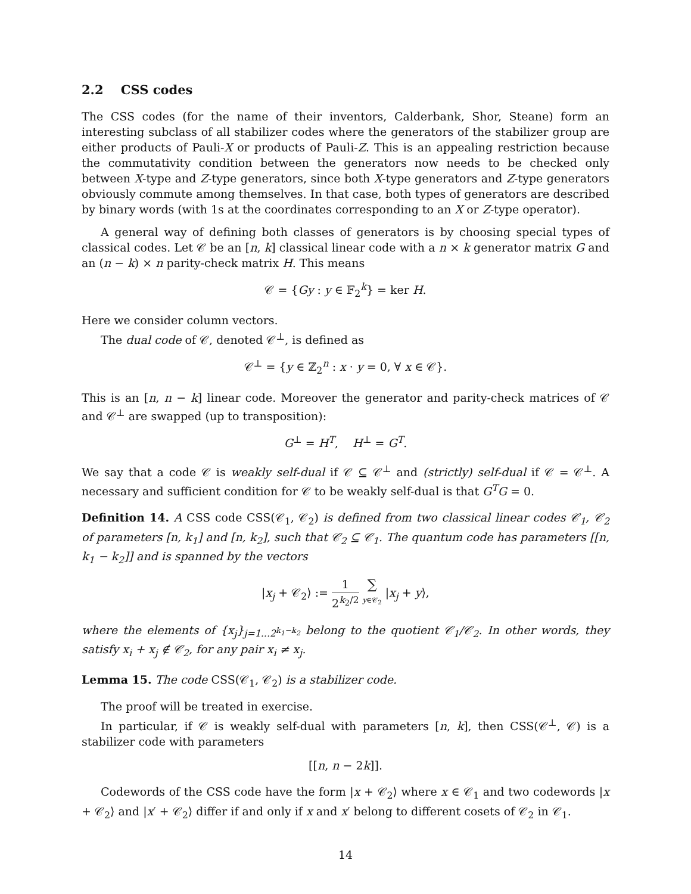2.2 CSS codes
The CSS codes (for the name of their inventors, Calderbank, Shor, Steane) form an interesting subclass of all stabilizer codes where the generators of the stabilizer group are either products of Pauli-X or products of Pauli-Z. This is an appealing restriction because the commutativity condition between the generators now needs to be checked only between X-type and Z-type generators, since both X-type generators and Z-type generators obviously commute among themselves. In that case, both types of generators are described by binary words (with 1s at the coordinates corresponding to an X or Z-type operator).
A general way of defining both classes of generators is by choosing special types of classical codes. Let 𝒞 be an [n, k] classical linear code with a n × k generator matrix G and an (n − k) × n parity-check matrix H. This means
𝒞 = {Gy : y ∈ 𝔽<sub>2</sub><sup>k</sup>} = ker H.
Here we consider column vectors.
The dual code of 𝒞, denoted 𝒞<sup>⊥</sup>, is defined as
𝒞<sup>⊥</sup> = {y ∈ ℤ<sub>2</sub><sup>n</sup> : x · y = 0, ∀ x ∈ 𝒞}.
This is an [n, n − k] linear code. Moreover the generator and parity-check matrices of 𝒞 and 𝒞<sup>⊥</sup> are swapped (up to transposition):
G<sup>⊥</sup> = H<sup>T</sup>, H<sup>⊥</sup> = G<sup>T</sup>.
We say that a code 𝒞 is weakly self-dual if 𝒞 ⊆ 𝒞<sup>⊥</sup> and (strictly) self-dual if 𝒞 = 𝒞<sup>⊥</sup>. A necessary and sufficient condition for 𝒞 to be weakly self-dual is that G<sup>T</sup>G = 0.
Definition 14. A CSS code CSS(𝒞<sub>1</sub>, 𝒞<sub>2</sub>) is defined from two classical linear codes 𝒞<sub>1</sub>, 𝒞<sub>2</sub> of parameters [n, k<sub>1</sub>] and [n, k<sub>2</sub>], such that 𝒞<sub>2</sub> ⊆ 𝒞<sub>1</sub>. The quantum code has parameters [[n, k<sub>1</sub> − k<sub>2</sub>]] and is spanned by the vectors
|x<sub>j</sub> + 𝒞<sub>2</sub>⟩ := 1 2<sup>k<sub>2</sub>/2</sup> ∑ y∈𝒞<sub>2</sub> |x<sub>j</sub> + y⟩,
where the elements of {x<sub>j</sub>}<sub>j=1...2<sup>k<sub>1</sub>−k<sub>2</sub></sup></sub> belong to the quotient 𝒞<sub>1</sub>/𝒞<sub>2</sub>. In other words, they satisfy x<sub>i</sub> + x<sub>j</sub> ∉ 𝒞<sub>2</sub>, for any pair x<sub>i</sub> ≠ x<sub>j</sub>.
Lemma 15. The code CSS(𝒞<sub>1</sub>, 𝒞<sub>2</sub>) is a stabilizer code.
The proof will be treated in exercise.
In particular, if 𝒞 is weakly self-dual with parameters [n, k], then CSS(𝒞<sup>⊥</sup>, 𝒞) is a stabilizer code with parameters
[[n, n − 2k]].
Codewords of the CSS code have the form |x + 𝒞<sub>2</sub>⟩ where x ∈ 𝒞<sub>1</sub> and two codewords |x + 𝒞<sub>2</sub>⟩ and |x′ + 𝒞<sub>2</sub>⟩ differ if and only if x and x′ belong to different cosets of 𝒞<sub>2</sub> in 𝒞<sub>1</sub>.
14